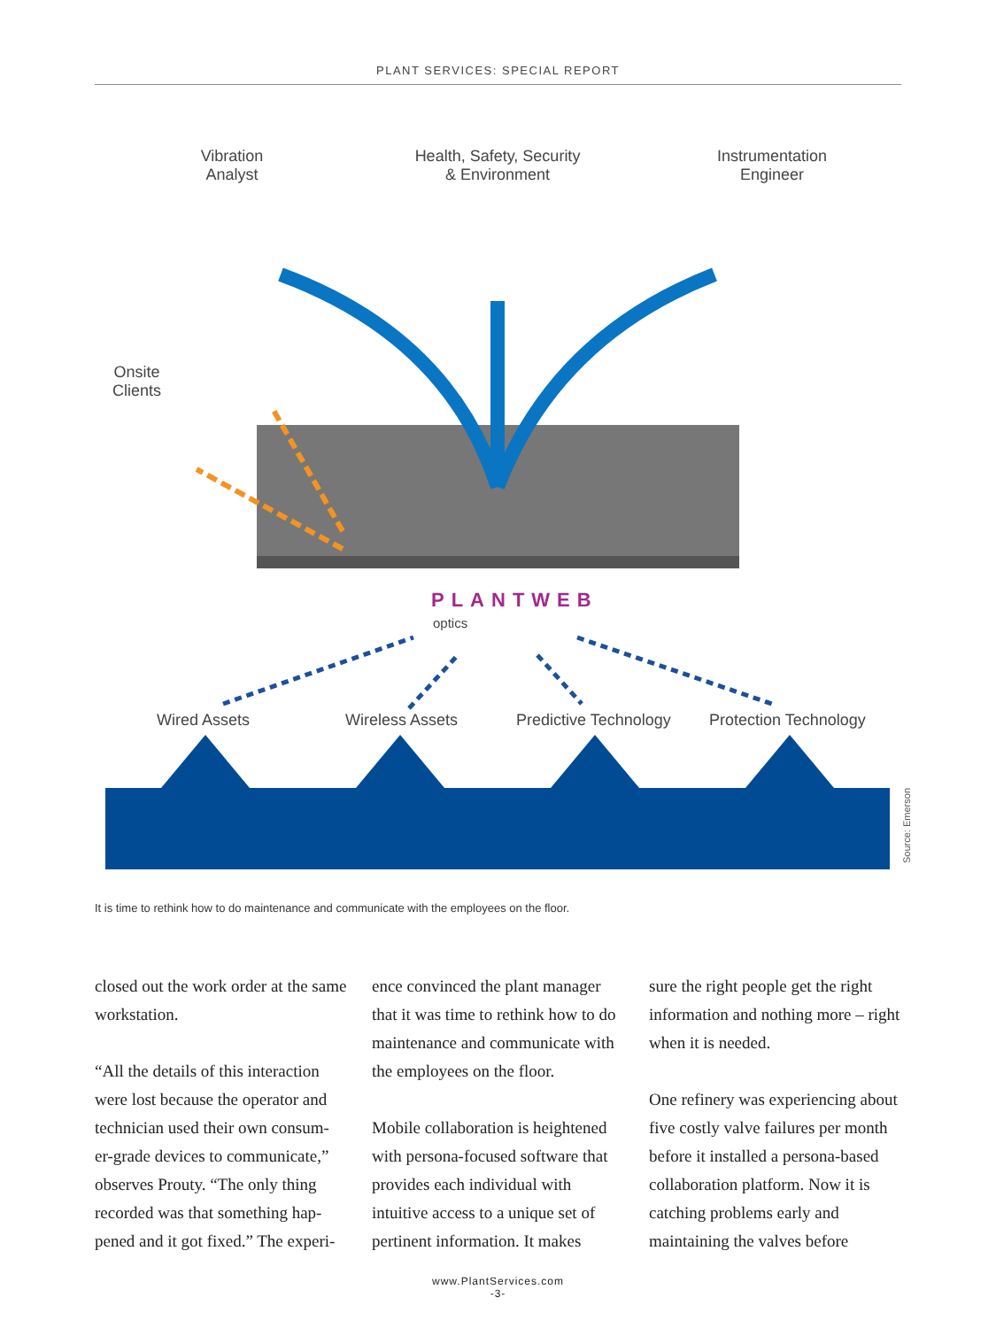PLANT SERVICES: SPECIAL REPORT
Vibration
Analyst
Health, Safety, Security
& Environment
Instrumentation
Engineer
Onsite
Clients
PLANTWEB
optics
Wired Assets Wireless Assets Predictive Technology Protection Technology
Source: Emerson
It is time to rethink how to do maintenance and communicate with the employees on the floor.
closed out the work order at the same workstation.
“All the details of this interaction were lost because the operator and technician used their own consum-er-grade devices to communicate,” observes Prouty. “The only thing recorded was that something hap-pened and it got fixed.” The experi-
ence convinced the plant manager that it was time to rethink how to do maintenance and communicate with the employees on the floor.
Mobile collaboration is heightened with persona-focused software that provides each individual with intuitive access to a unique set of pertinent information. It makes
sure the right people get the right information and nothing more – right when it is needed.
One refinery was experiencing about five costly valve failures per month before it installed a persona-based collaboration platform. Now it is catching problems early and maintaining the valves before
www.PlantServices.com
-3-